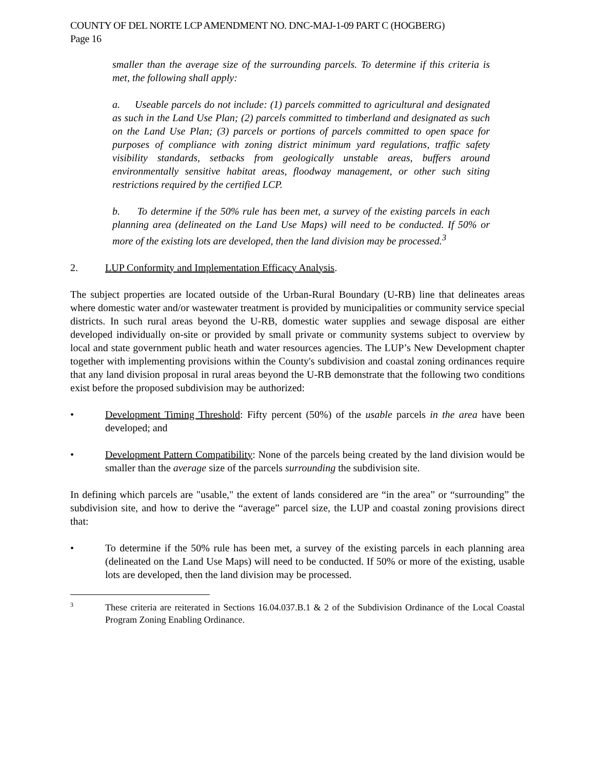COUNTY OF DEL NORTE LCP AMENDMENT NO. DNC-MAJ-1-09 PART C (HOGBERG)
Page 16
smaller than the average size of the surrounding parcels. To determine if this criteria is met, the following shall apply:
a. Useable parcels do not include: (1) parcels committed to agricultural and designated as such in the Land Use Plan; (2) parcels committed to timberland and designated as such on the Land Use Plan; (3) parcels or portions of parcels committed to open space for purposes of compliance with zoning district minimum yard regulations, traffic safety visibility standards, setbacks from geologically unstable areas, buffers around environmentally sensitive habitat areas, floodway management, or other such siting restrictions required by the certified LCP.
b. To determine if the 50% rule has been met, a survey of the existing parcels in each planning area (delineated on the Land Use Maps) will need to be conducted. If 50% or more of the existing lots are developed, then the land division may be processed.<sup>3</sup>
2. LUP Conformity and Implementation Efficacy Analysis.
The subject properties are located outside of the Urban-Rural Boundary (U-RB) line that delineates areas where domestic water and/or wastewater treatment is provided by municipalities or community service special districts. In such rural areas beyond the U-RB, domestic water supplies and sewage disposal are either developed individually on-site or provided by small private or community systems subject to overview by local and state government public heath and water resources agencies. The LUP’s New Development chapter together with implementing provisions within the County's subdivision and coastal zoning ordinances require that any land division proposal in rural areas beyond the U-RB demonstrate that the following two conditions exist before the proposed subdivision may be authorized:
• Development Timing Threshold: Fifty percent (50%) of the usable parcels in the area have been developed; and
• Development Pattern Compatibility: None of the parcels being created by the land division would be smaller than the average size of the parcels surrounding the subdivision site.
In defining which parcels are "usable," the extent of lands considered are “in the area” or “surrounding” the subdivision site, and how to derive the “average” parcel size, the LUP and coastal zoning provisions direct that:
• To determine if the 50% rule has been met, a survey of the existing parcels in each planning area (delineated on the Land Use Maps) will need to be conducted. If 50% or more of the existing, usable lots are developed, then the land division may be processed.
3 These criteria are reiterated in Sections 16.04.037.B.1 & 2 of the Subdivision Ordinance of the Local Coastal Program Zoning Enabling Ordinance.